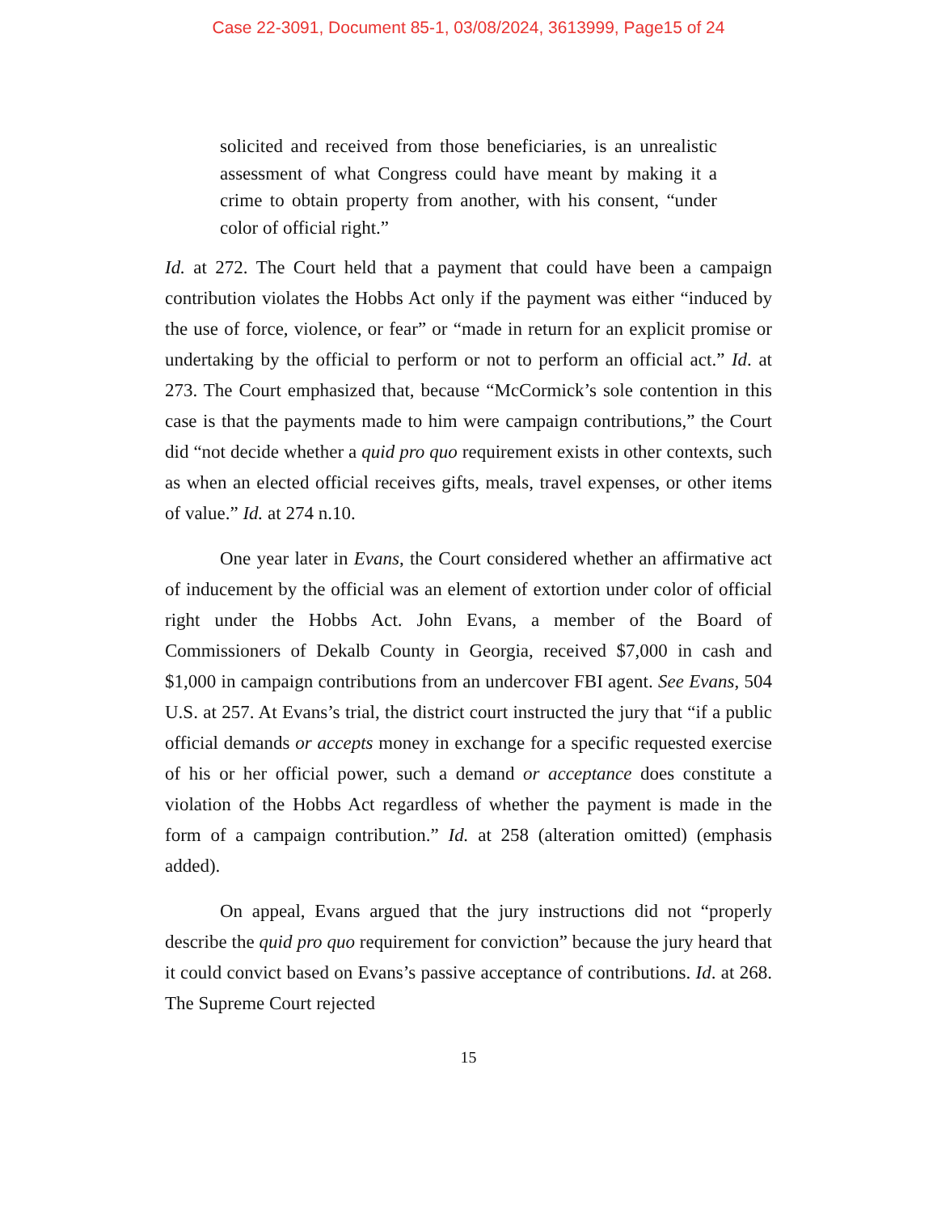Case 22-3091, Document 85-1, 03/08/2024, 3613999, Page15 of 24
solicited and received from those beneficiaries, is an unrealistic assessment of what Congress could have meant by making it a crime to obtain property from another, with his consent, “under color of official right.”
Id. at 272. The Court held that a payment that could have been a campaign contribution violates the Hobbs Act only if the payment was either “induced by the use of force, violence, or fear” or “made in return for an explicit promise or undertaking by the official to perform or not to perform an official act.” Id. at 273. The Court emphasized that, because “McCormick’s sole contention in this case is that the payments made to him were campaign contributions,” the Court did “not decide whether a quid pro quo requirement exists in other contexts, such as when an elected official receives gifts, meals, travel expenses, or other items of value.” Id. at 274 n.10.
One year later in Evans, the Court considered whether an affirmative act of inducement by the official was an element of extortion under color of official right under the Hobbs Act. John Evans, a member of the Board of Commissioners of Dekalb County in Georgia, received $7,000 in cash and $1,000 in campaign contributions from an undercover FBI agent. See Evans, 504 U.S. at 257. At Evans’s trial, the district court instructed the jury that “if a public official demands or accepts money in exchange for a specific requested exercise of his or her official power, such a demand or acceptance does constitute a violation of the Hobbs Act regardless of whether the payment is made in the form of a campaign contribution.” Id. at 258 (alteration omitted) (emphasis added).
On appeal, Evans argued that the jury instructions did not “properly describe the quid pro quo requirement for conviction” because the jury heard that it could convict based on Evans’s passive acceptance of contributions. Id. at 268. The Supreme Court rejected
15